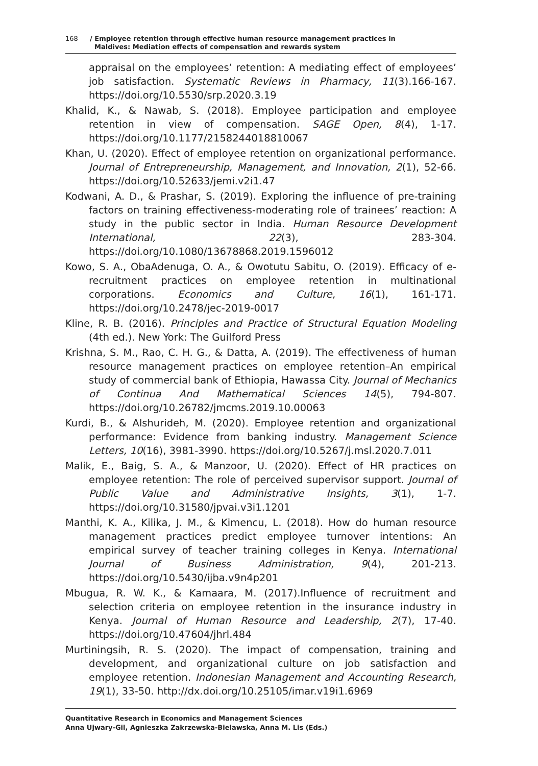168 / Employee retention through effective human resource management practices in
Maldives: Mediation effects of compensation and rewards system
appraisal on the employees’ retention: A mediating effect of employees’ job satisfaction. Systematic Reviews in Pharmacy, 11(3).166-167. https://doi.org/10.5530/srp.2020.3.19
Khalid, K., & Nawab, S. (2018). Employee participation and employee retention in view of compensation. SAGE Open, 8(4), 1-17. https://doi.org/10.1177/2158244018810067
Khan, U. (2020). Effect of employee retention on organizational performance. Journal of Entrepreneurship, Management, and Innovation, 2(1), 52-66. https://doi.org/10.52633/jemi.v2i1.47
Kodwani, A. D., & Prashar, S. (2019). Exploring the influence of pre-training factors on training effectiveness-moderating role of trainees’ reaction: A study in the public sector in India. Human Resource Development International, 22(3), 283-304. https://doi.org/10.1080/13678868.2019.1596012
Kowo, S. A., ObaAdenuga, O. A., & Owotutu Sabitu, O. (2019). Efficacy of e-recruitment practices on employee retention in multinational corporations. Economics and Culture, 16(1), 161-171. https://doi.org/10.2478/jec-2019-0017
Kline, R. B. (2016). Principles and Practice of Structural Equation Modeling (4th ed.). New York: The Guilford Press
Krishna, S. M., Rao, C. H. G., & Datta, A. (2019). The effectiveness of human resource management practices on employee retention–An empirical study of commercial bank of Ethiopia, Hawassa City. Journal of Mechanics of Continua And Mathematical Sciences 14(5), 794-807. https://doi.org/10.26782/jmcms.2019.10.00063
Kurdi, B., & Alshurideh, M. (2020). Employee retention and organizational performance: Evidence from banking industry. Management Science Letters, 10(16), 3981-3990. https://doi.org/10.5267/j.msl.2020.7.011
Malik, E., Baig, S. A., & Manzoor, U. (2020). Effect of HR practices on employee retention: The role of perceived supervisor support. Journal of Public Value and Administrative Insights, 3(1), 1-7. https://doi.org/10.31580/jpvai.v3i1.1201
Manthi, K. A., Kilika, J. M., & Kimencu, L. (2018). How do human resource management practices predict employee turnover intentions: An empirical survey of teacher training colleges in Kenya. International Journal of Business Administration, 9(4), 201-213. https://doi.org/10.5430/ijba.v9n4p201
Mbugua, R. W. K., & Kamaara, M. (2017).Influence of recruitment and selection criteria on employee retention in the insurance industry in Kenya. Journal of Human Resource and Leadership, 2(7), 17-40. https://doi.org/10.47604/jhrl.484
Murtiningsih, R. S. (2020). The impact of compensation, training and development, and organizational culture on job satisfaction and employee retention. Indonesian Management and Accounting Research, 19(1), 33-50. http://dx.doi.org/10.25105/imar.v19i1.6969
Quantitative Research in Economics and Management Sciences
Anna Ujwary-Gil, Agnieszka Zakrzewska-Bielawska, Anna M. Lis (Eds.)